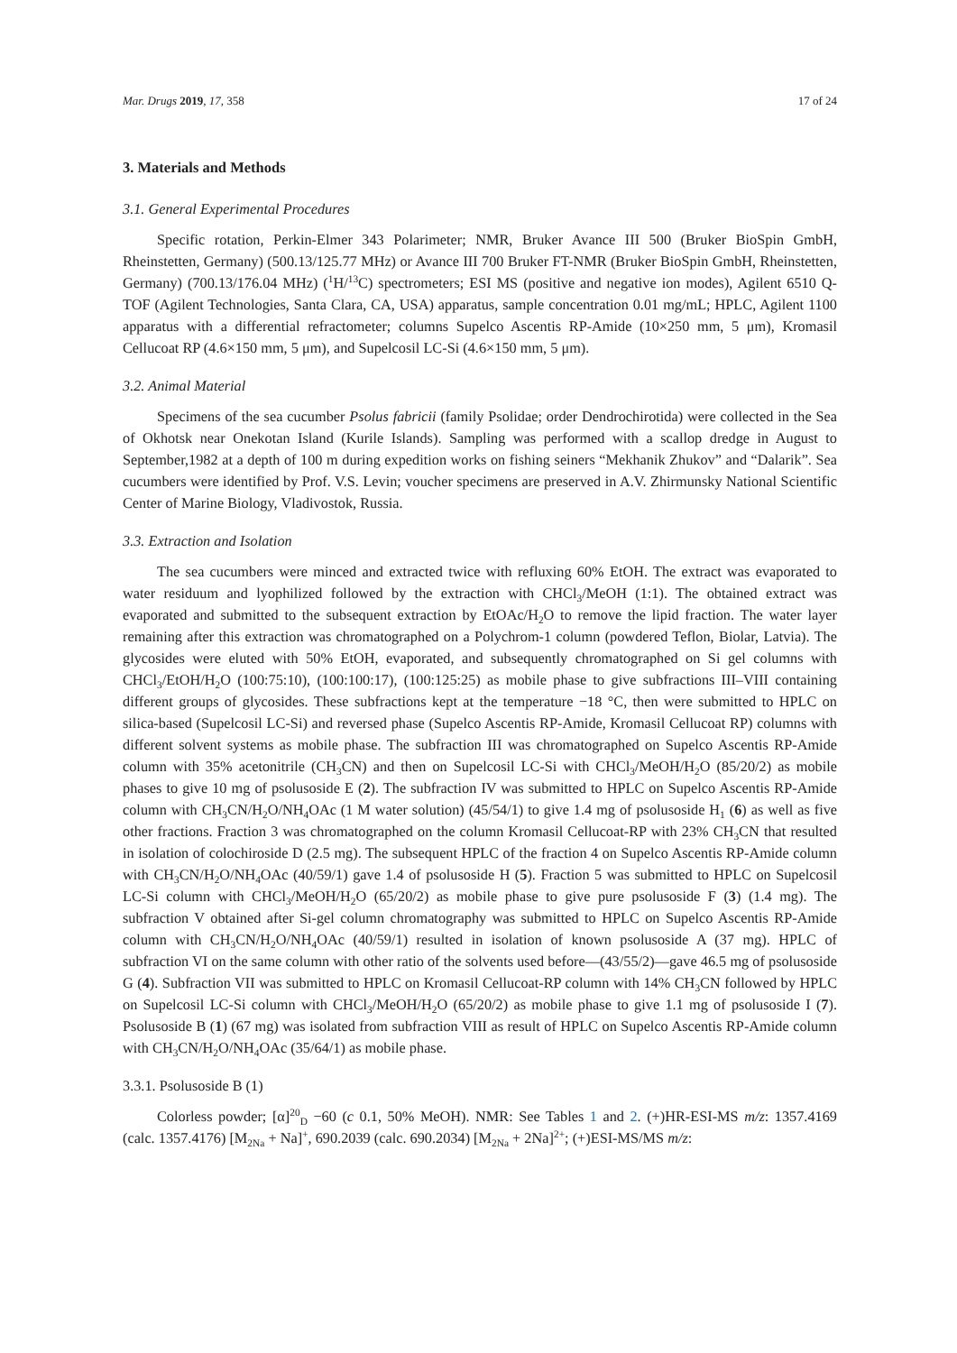Mar. Drugs 2019, 17, 358 17 of 24
3. Materials and Methods
3.1. General Experimental Procedures
Specific rotation, Perkin-Elmer 343 Polarimeter; NMR, Bruker Avance III 500 (Bruker BioSpin GmbH, Rheinstetten, Germany) (500.13/125.77 MHz) or Avance III 700 Bruker FT-NMR (Bruker BioSpin GmbH, Rheinstetten, Germany) (700.13/176.04 MHz) (<sup>1</sup>H/<sup>13</sup>C) spectrometers; ESI MS (positive and negative ion modes), Agilent 6510 Q-TOF (Agilent Technologies, Santa Clara, CA, USA) apparatus, sample concentration 0.01 mg/mL; HPLC, Agilent 1100 apparatus with a differential refractometer; columns Supelco Ascentis RP-Amide (10×250 mm, 5 μm), Kromasil Cellucoat RP (4.6×150 mm, 5 μm), and Supelcosil LC-Si (4.6×150 mm, 5 μm).
3.2. Animal Material
Specimens of the sea cucumber Psolus fabricii (family Psolidae; order Dendrochirotida) were collected in the Sea of Okhotsk near Onekotan Island (Kurile Islands). Sampling was performed with a scallop dredge in August to September,1982 at a depth of 100 m during expedition works on fishing seiners “Mekhanik Zhukov” and “Dalarik”. Sea cucumbers were identified by Prof. V.S. Levin; voucher specimens are preserved in A.V. Zhirmunsky National Scientific Center of Marine Biology, Vladivostok, Russia.
3.3. Extraction and Isolation
The sea cucumbers were minced and extracted twice with refluxing 60% EtOH. The extract was evaporated to water residuum and lyophilized followed by the extraction with CHCl<sub>3</sub>/MeOH (1:1). The obtained extract was evaporated and submitted to the subsequent extraction by EtOAc/H<sub>2</sub>O to remove the lipid fraction. The water layer remaining after this extraction was chromatographed on a Polychrom-1 column (powdered Teflon, Biolar, Latvia). The glycosides were eluted with 50% EtOH, evaporated, and subsequently chromatographed on Si gel columns with CHCl<sub>3</sub>/EtOH/H<sub>2</sub>O (100:75:10), (100:100:17), (100:125:25) as mobile phase to give subfractions III–VIII containing different groups of glycosides. These subfractions kept at the temperature −18 °C, then were submitted to HPLC on silica-based (Supelcosil LC-Si) and reversed phase (Supelco Ascentis RP-Amide, Kromasil Cellucoat RP) columns with different solvent systems as mobile phase. The subfraction III was chromatographed on Supelco Ascentis RP-Amide column with 35% acetonitrile (CH<sub>3</sub>CN) and then on Supelcosil LC-Si with CHCl<sub>3</sub>/MeOH/H<sub>2</sub>O (85/20/2) as mobile phases to give 10 mg of psolusoside E (2). The subfraction IV was submitted to HPLC on Supelco Ascentis RP-Amide column with CH<sub>3</sub>CN/H<sub>2</sub>O/NH<sub>4</sub>OAc (1 M water solution) (45/54/1) to give 1.4 mg of psolusoside H<sub>1</sub> (6) as well as five other fractions. Fraction 3 was chromatographed on the column Kromasil Cellucoat-RP with 23% CH<sub>3</sub>CN that resulted in isolation of colochiroside D (2.5 mg). The subsequent HPLC of the fraction 4 on Supelco Ascentis RP-Amide column with CH<sub>3</sub>CN/H<sub>2</sub>O/NH<sub>4</sub>OAc (40/59/1) gave 1.4 of psolusoside H (5). Fraction 5 was submitted to HPLC on Supelcosil LC-Si column with CHCl<sub>3</sub>/MeOH/H<sub>2</sub>O (65/20/2) as mobile phase to give pure psolusoside F (3) (1.4 mg). The subfraction V obtained after Si-gel column chromatography was submitted to HPLC on Supelco Ascentis RP-Amide column with CH<sub>3</sub>CN/H<sub>2</sub>O/NH<sub>4</sub>OAc (40/59/1) resulted in isolation of known psolusoside A (37 mg). HPLC of subfraction VI on the same column with other ratio of the solvents used before—(43/55/2)—gave 46.5 mg of psolusoside G (4). Subfraction VII was submitted to HPLC on Kromasil Cellucoat-RP column with 14% CH<sub>3</sub>CN followed by HPLC on Supelcosil LC-Si column with CHCl<sub>3</sub>/MeOH/H<sub>2</sub>O (65/20/2) as mobile phase to give 1.1 mg of psolusoside I (7). Psolusoside B (1) (67 mg) was isolated from subfraction VIII as result of HPLC on Supelco Ascentis RP-Amide column with CH<sub>3</sub>CN/H<sub>2</sub>O/NH<sub>4</sub>OAc (35/64/1) as mobile phase.
3.3.1. Psolusoside B (1)
Colorless powder; [α]<sup>20</sup><sub>D</sub> −60 (c 0.1, 50% MeOH). NMR: See Tables 1 and 2. (+)HR-ESI-MS m/z: 1357.4169 (calc. 1357.4176) [M<sub>2Na</sub> + Na]<sup>+</sup>, 690.2039 (calc. 690.2034) [M<sub>2Na</sub> + 2Na]<sup>2+</sup>; (+)ESI-MS/MS m/z: